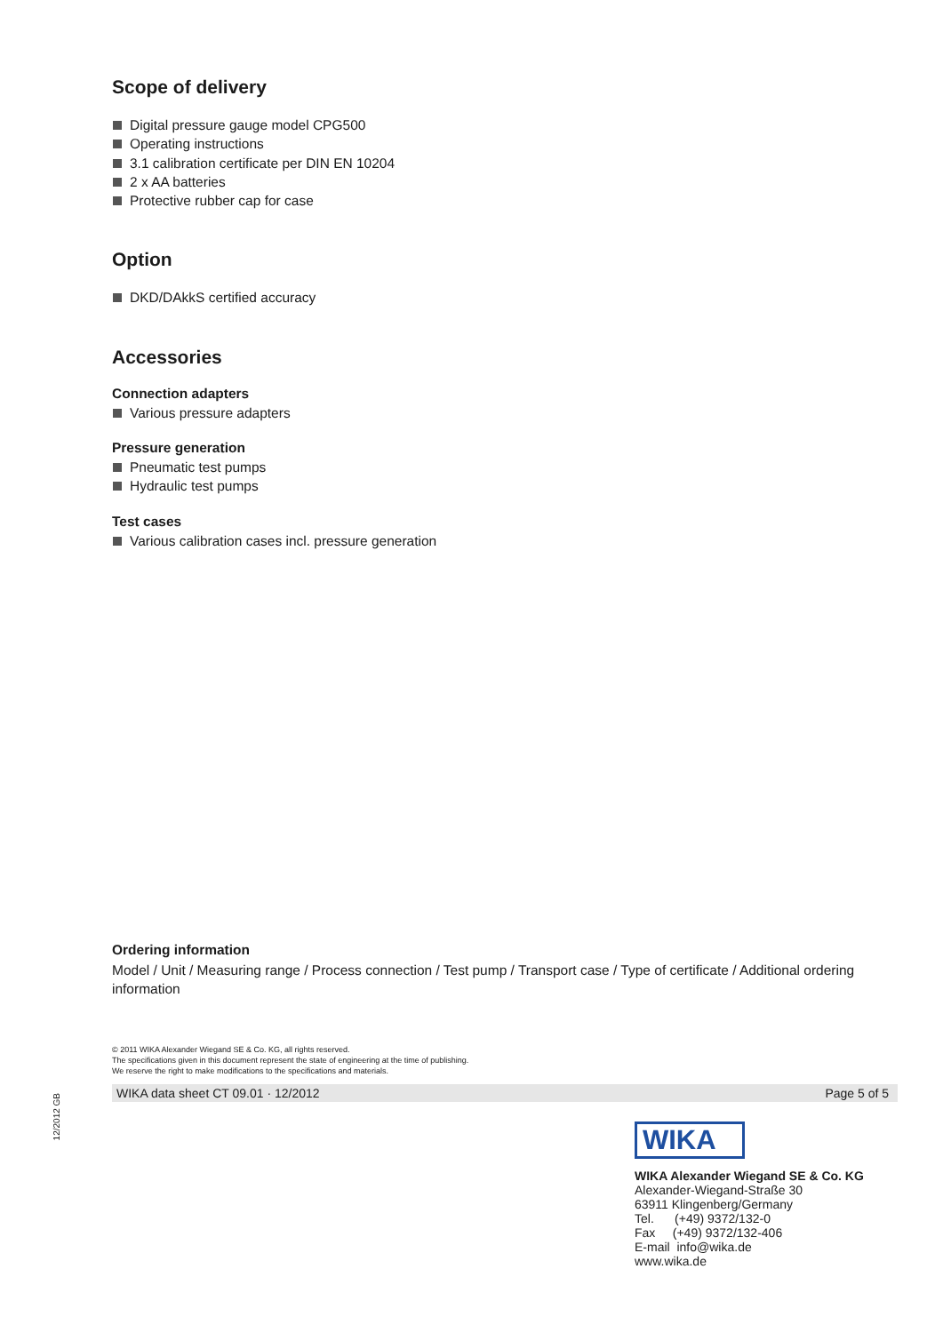Scope of delivery
Digital pressure gauge model CPG500
Operating instructions
3.1 calibration certificate per DIN EN 10204
2 x AA batteries
Protective rubber cap for case
Option
DKD/DAkkS certified accuracy
Accessories
Connection adapters
Various pressure adapters
Pressure generation
Pneumatic test pumps
Hydraulic test pumps
Test cases
Various calibration cases incl. pressure generation
Ordering information
Model / Unit / Measuring range / Process connection / Test pump / Transport case / Type of certificate / Additional ordering information
© 2011 WIKA Alexander Wiegand SE & Co. KG, all rights reserved.
The specifications given in this document represent the state of engineering at the time of publishing.
We reserve the right to make modifications to the specifications and materials.
WIKA data sheet CT 09.01 · 12/2012 Page 5 of 5
12/2012 GB
WIKA
WIKA Alexander Wiegand SE & Co. KG
Alexander-Wiegand-Straße 30
63911 Klingenberg/Germany
Tel. (+49) 9372/132-0
Fax (+49) 9372/132-406
E-mail info@wika.de
www.wika.de